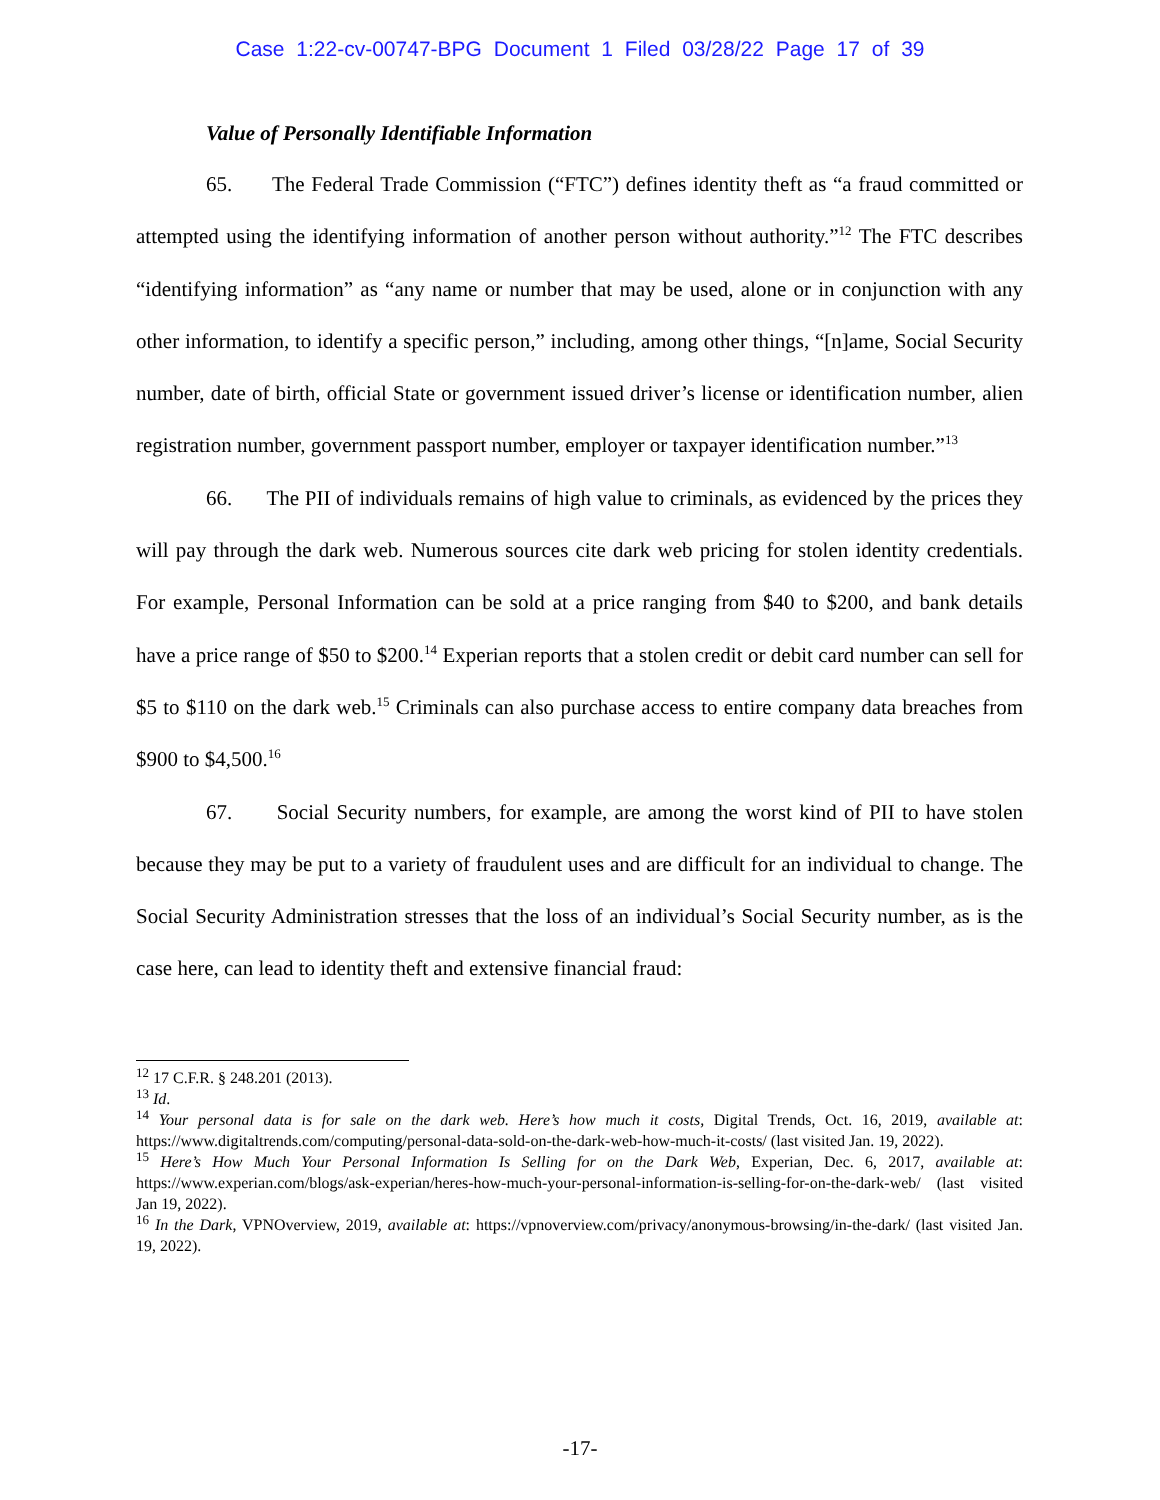Case 1:22-cv-00747-BPG Document 1 Filed 03/28/22 Page 17 of 39
Value of Personally Identifiable Information
65. The Federal Trade Commission (“FTC”) defines identity theft as “a fraud committed or attempted using the identifying information of another person without authority.”<sup>12</sup> The FTC describes “identifying information” as “any name or number that may be used, alone or in conjunction with any other information, to identify a specific person,” including, among other things, “[n]ame, Social Security number, date of birth, official State or government issued driver’s license or identification number, alien registration number, government passport number, employer or taxpayer identification number.”<sup>13</sup>
66. The PII of individuals remains of high value to criminals, as evidenced by the prices they will pay through the dark web. Numerous sources cite dark web pricing for stolen identity credentials. For example, Personal Information can be sold at a price ranging from $40 to $200, and bank details have a price range of $50 to $200.<sup>14</sup> Experian reports that a stolen credit or debit card number can sell for $5 to $110 on the dark web.<sup>15</sup> Criminals can also purchase access to entire company data breaches from $900 to $4,500.<sup>16</sup>
67. Social Security numbers, for example, are among the worst kind of PII to have stolen because they may be put to a variety of fraudulent uses and are difficult for an individual to change. The Social Security Administration stresses that the loss of an individual’s Social Security number, as is the case here, can lead to identity theft and extensive financial fraud:
<sup>12</sup> 17 C.F.R. § 248.201 (2013).
<sup>13</sup> Id.
<sup>14</sup> Your personal data is for sale on the dark web. Here’s how much it costs, Digital Trends, Oct. 16, 2019, available at: https://www.digitaltrends.com/computing/personal-data-sold-on-the-dark-web-how-much-it-costs/ (last visited Jan. 19, 2022).
<sup>15</sup> Here’s How Much Your Personal Information Is Selling for on the Dark Web, Experian, Dec. 6, 2017, available at: https://www.experian.com/blogs/ask-experian/heres-how-much-your-personal-information-is-selling-for-on-the-dark-web/ (last visited Jan 19, 2022).
<sup>16</sup> In the Dark, VPNOverview, 2019, available at: https://vpnoverview.com/privacy/anonymous-browsing/in-the-dark/ (last visited Jan. 19, 2022).
-17-